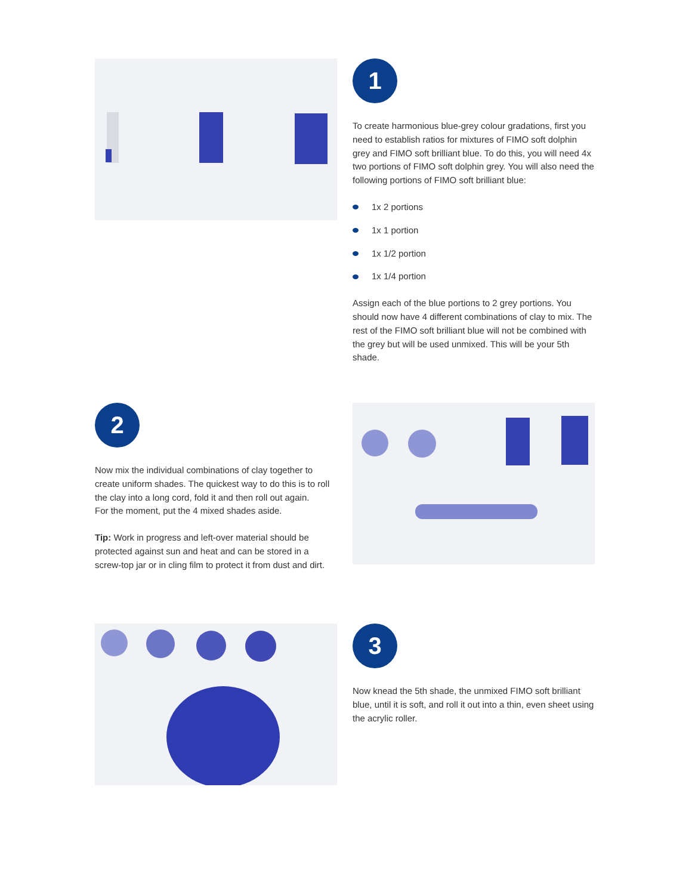1
To create harmonious blue-grey colour gradations, first you need to establish ratios for mixtures of FIMO soft dolphin grey and FIMO soft brilliant blue. To do this, you will need 4x two portions of FIMO soft dolphin grey. You will also need the following portions of FIMO soft brilliant blue:
1x 2 portions
1x 1 portion
1x 1/2 portion
1x 1/4 portion
Assign each of the blue portions to 2 grey portions. You should now have 4 different combinations of clay to mix. The rest of the FIMO soft brilliant blue will not be combined with the grey but will be used unmixed. This will be your 5th shade.
2
Now mix the individual combinations of clay together to create uniform shades. The quickest way to do this is to roll the clay into a long cord, fold it and then roll out again.
For the moment, put the 4 mixed shades aside.
Tip: Work in progress and left-over material should be protected against sun and heat and can be stored in a screw-top jar or in cling film to protect it from dust and dirt.
3
Now knead the 5th shade, the unmixed FIMO soft brilliant blue, until it is soft, and roll it out into a thin, even sheet using the acrylic roller.